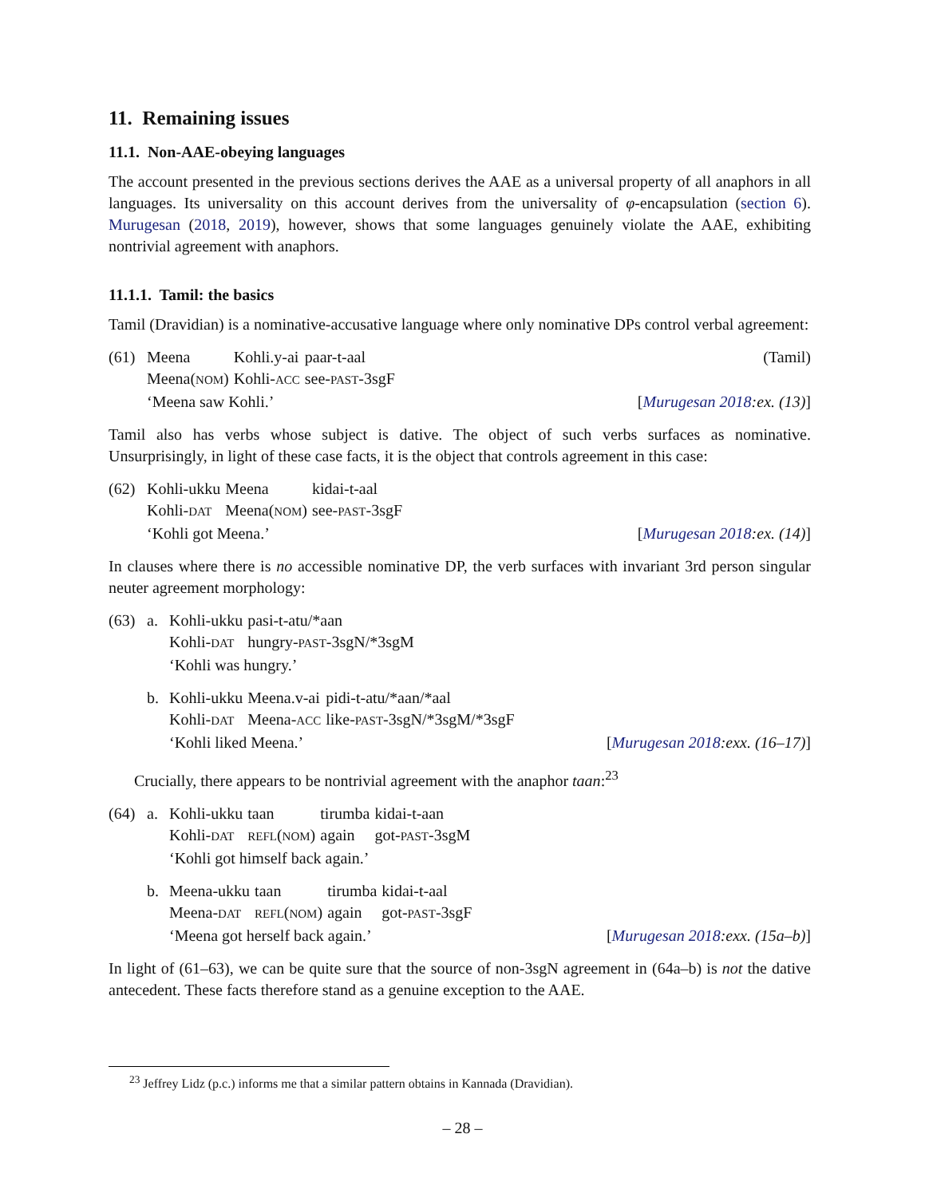11. Remaining issues
11.1. Non-AAE-obeying languages
The account presented in the previous sections derives the AAE as a universal property of all anaphors in all languages. Its universality on this account derives from the universality of φ-encapsulation (section 6). Murugesan (2018, 2019), however, shows that some languages genuinely violate the AAE, exhibiting nontrivial agreement with anaphors.
11.1.1. Tamil: the basics
Tamil (Dravidian) is a nominative-accusative language where only nominative DPs control verbal agreement:
(61)
| Meena | Kohli.y-ai | paar-t-aal |
| Meena( NOM ) | Kohli- ACC | see- PAST -3sgF |
‘Meena saw Kohli.’ [Murugesan 2018:ex. (13)]
(Tamil)
Tamil also has verbs whose subject is dative. The object of such verbs surfaces as nominative. Unsurprisingly, in light of these case facts, it is the object that controls agreement in this case:
(62)
| Kohli-ukku | Meena | kidai-t-aal |
| Kohli- DAT | Meena( NOM ) | see- PAST -3sgF |
‘Kohli got Meena.’ [Murugesan 2018:ex. (14)]
In clauses where there is no accessible nominative DP, the verb surfaces with invariant 3rd person singular neuter agreement morphology:
(63) a.
| Kohli-ukku | pasi-t-atu/*aan |
| Kohli- DAT | hungry- PAST -3sgN/*3sgM |
| ‘Kohli was hungry.’ | |
b.
| Kohli-ukku | Meena.v-ai | pidi-t-atu/*aan/*aal |
| Kohli- DAT | Meena- ACC | like- PAST -3sgN/*3sgM/*3sgF |
‘Kohli liked Meena.’ [Murugesan 2018:exx. (16–17)]
Crucially, there appears to be nontrivial agreement with the anaphor taan:<sup>23</sup>
(64) a.
| Kohli-ukku | taan | tirumba | kidai-t-aan |
| Kohli- DAT | REFL ( NOM ) | again | got- PAST -3sgM |
| ‘Kohli got himself back again.’ | | | |
b.
| Meena-ukku | taan | tirumba | kidai-t-aal |
| Meena- DAT | REFL ( NOM ) | again | got- PAST -3sgF |
‘Meena got herself back again.’ [Murugesan 2018:exx. (15a–b)]
In light of (61–63), we can be quite sure that the source of non-3sgN agreement in (64a–b) is not the dative antecedent. These facts therefore stand as a genuine exception to the AAE.
<sup>23</sup> Jeffrey Lidz (p.c.) informs me that a similar pattern obtains in Kannada (Dravidian).
– 28 –